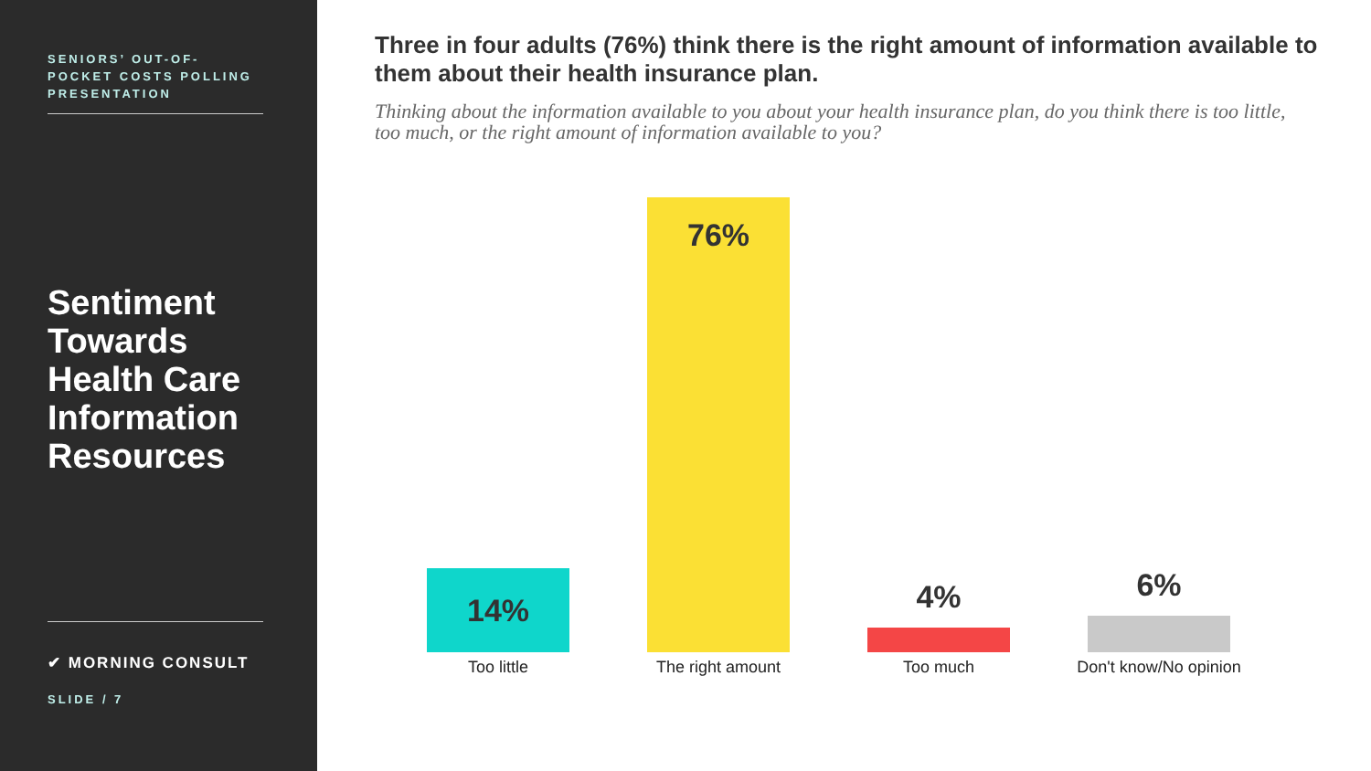SENIORS’ OUT-OF-POCKET COSTS POLLING PRESENTATION
Sentiment Towards Health Care Information Resources
✔ MORNING CONSULT
SLIDE / 7
Three in four adults (76%) think there is the right amount of information available to them about their health insurance plan.
Thinking about the information available to you about your health insurance plan, do you think there is too little, too much, or the right amount of information available to you?
14%
Too little
76%
The right amount
4%
Too much
6%
Don't know/No opinion